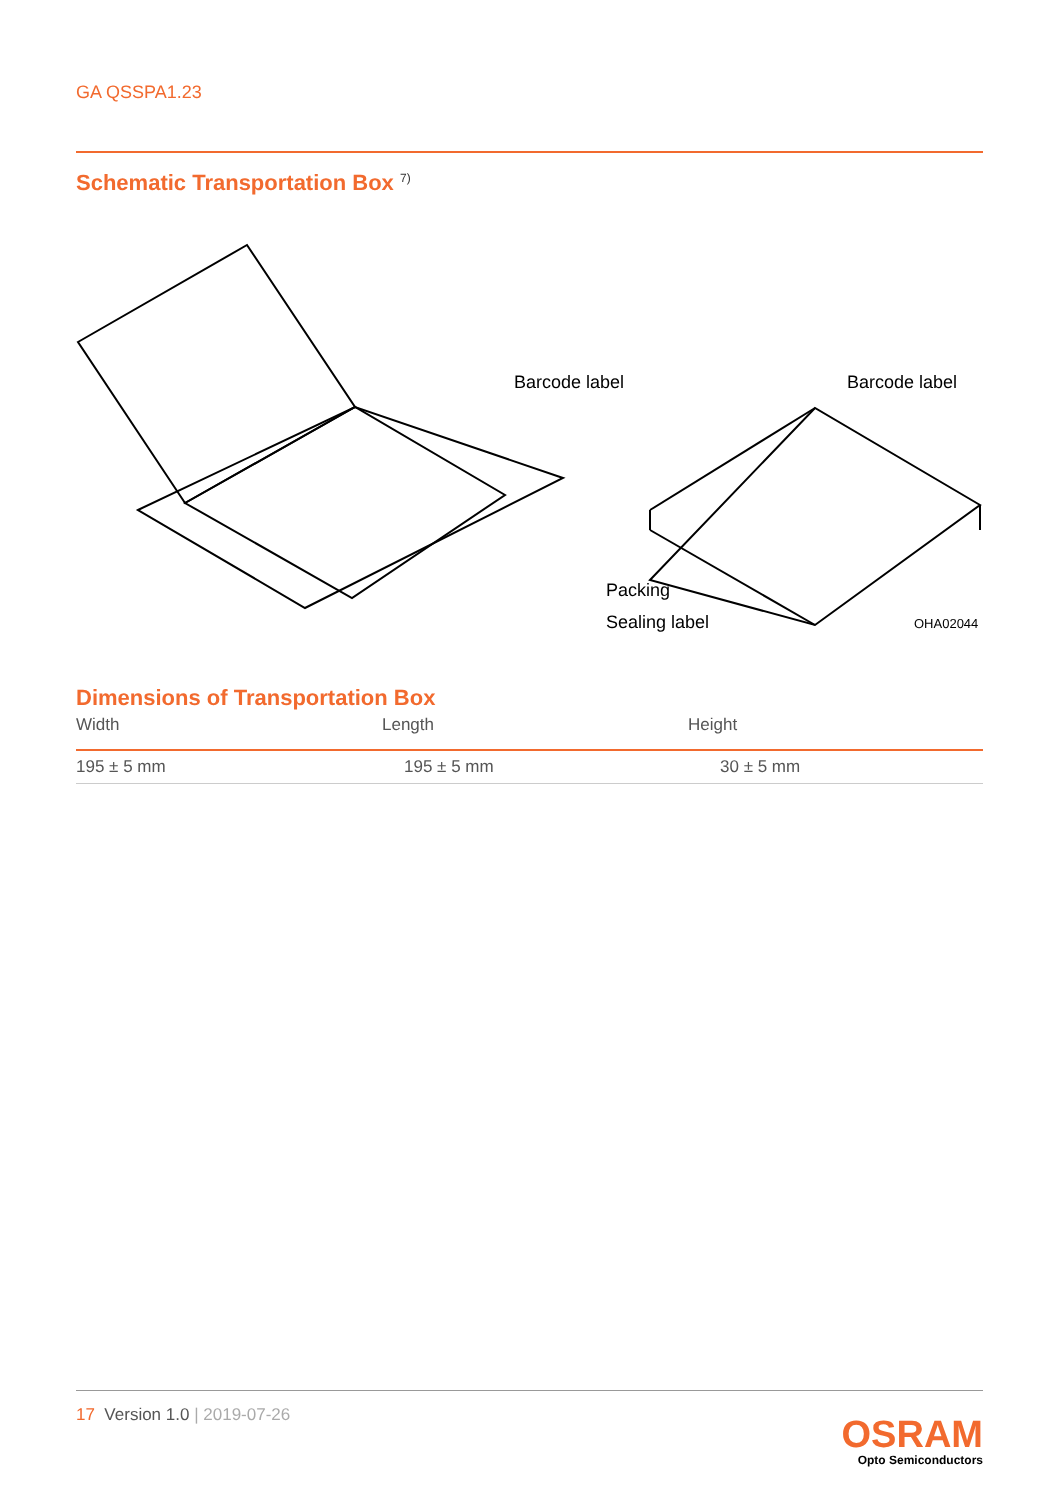GA QSSPA1.23
Schematic Transportation Box <sup>7)</sup>
Barcode label
Barcode label
Packing
Sealing label
OHA02044
Dimensions of Transportation Box
| Width | Length | Height |
| --- | --- | --- |
| 195 ± 5 mm | 195 ± 5 mm | 30 ± 5 mm |
17 Version 1.0 | 2019-07-26
OSRAM
Opto Semiconductors